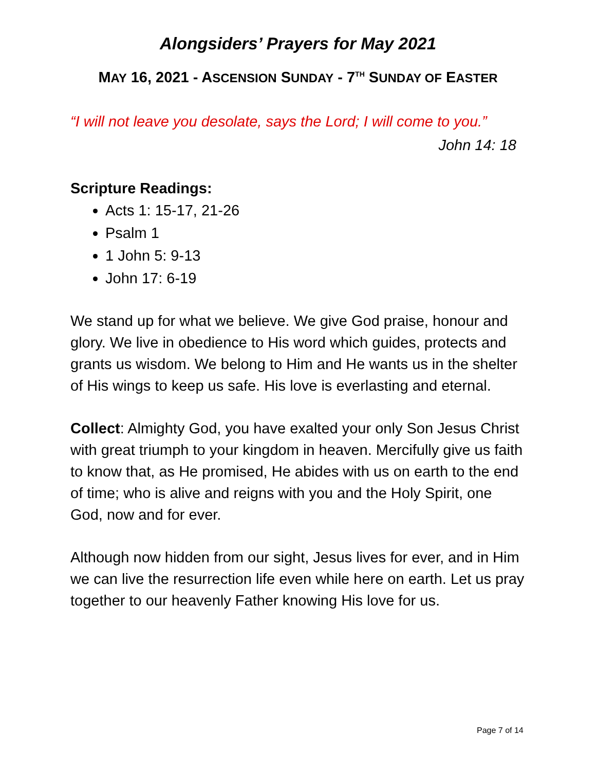Alongsiders’ Prayers for May 2021
MAY 16, 2021 - ASCENSION SUNDAY - 7<sup>TH</sup> SUNDAY OF EASTER
“I will not leave you desolate, says the Lord; I will come to you.”
John 14: 18
Scripture Readings:
Acts 1: 15-17, 21-26
Psalm 1
1 John 5: 9-13
John 17: 6-19
We stand up for what we believe. We give God praise, honour and glory. We live in obedience to His word which guides, protects and grants us wisdom. We belong to Him and He wants us in the shelter of His wings to keep us safe. His love is everlasting and eternal.
Collect: Almighty God, you have exalted your only Son Jesus Christ with great triumph to your kingdom in heaven. Mercifully give us faith to know that, as He promised, He abides with us on earth to the end of time; who is alive and reigns with you and the Holy Spirit, one God, now and for ever.
Although now hidden from our sight, Jesus lives for ever, and in Him we can live the resurrection life even while here on earth. Let us pray together to our heavenly Father knowing His love for us.
Page 7 of 14